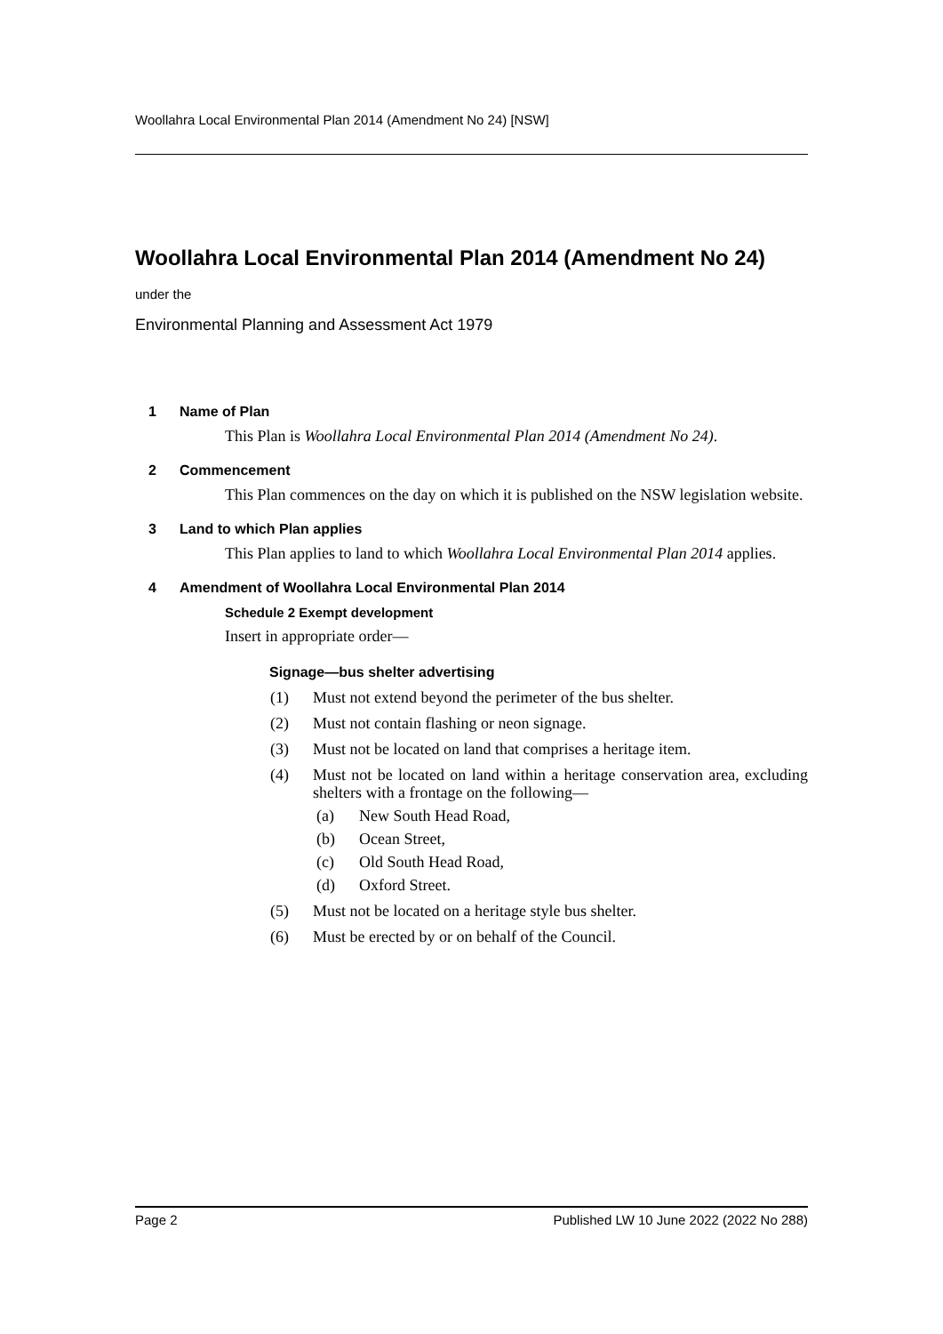Woollahra Local Environmental Plan 2014 (Amendment No 24) [NSW]
Woollahra Local Environmental Plan 2014 (Amendment No 24)
under the
Environmental Planning and Assessment Act 1979
1 Name of Plan
This Plan is Woollahra Local Environmental Plan 2014 (Amendment No 24).
2 Commencement
This Plan commences on the day on which it is published on the NSW legislation website.
3 Land to which Plan applies
This Plan applies to land to which Woollahra Local Environmental Plan 2014 applies.
4 Amendment of Woollahra Local Environmental Plan 2014
Schedule 2 Exempt development
Insert in appropriate order—
Signage—bus shelter advertising
(1) Must not extend beyond the perimeter of the bus shelter.
(2) Must not contain flashing or neon signage.
(3) Must not be located on land that comprises a heritage item.
(4) Must not be located on land within a heritage conservation area, excluding shelters with a frontage on the following—
(a) New South Head Road,
(b) Ocean Street,
(c) Old South Head Road,
(d) Oxford Street.
(5) Must not be located on a heritage style bus shelter.
(6) Must be erected by or on behalf of the Council.
Page 2 Published LW 10 June 2022 (2022 No 288)